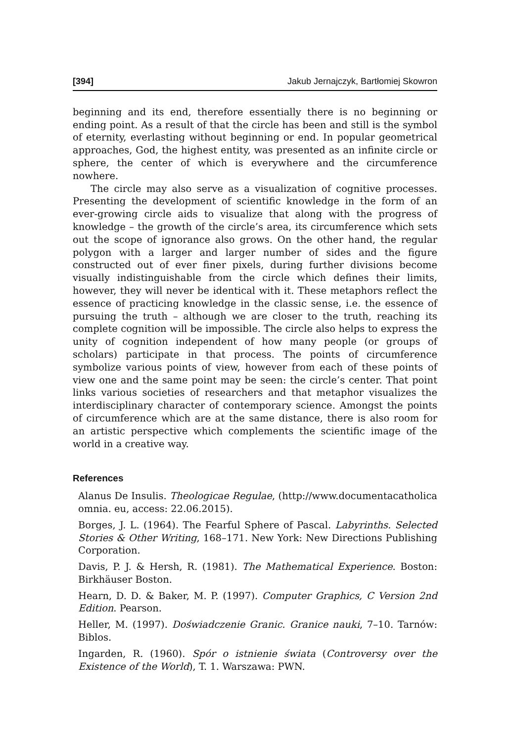[394] Jakub Jernajczyk, Bartłomiej Skowron
beginning and its end, therefore essentially there is no beginning or ending point. As a result of that the circle has been and still is the symbol of eternity, everlasting without beginning or end. In popular geometrical approaches, God, the highest entity, was presented as an infinite circle or sphere, the center of which is everywhere and the circumference nowhere.
The circle may also serve as a visualization of cognitive processes. Presenting the development of scientific knowledge in the form of an ever-growing circle aids to visualize that along with the progress of knowledge – the growth of the circle’s area, its circumference which sets out the scope of ignorance also grows. On the other hand, the regular polygon with a larger and larger number of sides and the figure constructed out of ever finer pixels, during further divisions become visually indistinguishable from the circle which defines their limits, however, they will never be identical with it. These metaphors reflect the essence of practicing knowledge in the classic sense, i.e. the essence of pursuing the truth – although we are closer to the truth, reaching its complete cognition will be impossible. The circle also helps to express the unity of cognition independent of how many people (or groups of scholars) participate in that process. The points of circumference symbolize various points of view, however from each of these points of view one and the same point may be seen: the circle’s center. That point links various societies of researchers and that metaphor visualizes the interdisciplinary character of contemporary science. Amongst the points of circumference which are at the same distance, there is also room for an artistic perspective which complements the scientific image of the world in a creative way.
References
Alanus De Insulis. Theologicae Regulae, (http://www.documentacatholica omnia. eu, access: 22.06.2015).
Borges, J. L. (1964). The Fearful Sphere of Pascal. Labyrinths. Selected Stories & Other Writing, 168–171. New York: New Directions Publishing Corporation.
Davis, P. J. & Hersh, R. (1981). The Mathematical Experience. Boston: Birkhäuser Boston.
Hearn, D. D. & Baker, M. P. (1997). Computer Graphics, C Version 2nd Edition. Pearson.
Heller, M. (1997). Doświadczenie Granic. Granice nauki, 7–10. Tarnów: Biblos.
Ingarden, R. (1960). Spór o istnienie świata (Controversy over the Existence of the World), T. 1. Warszawa: PWN.